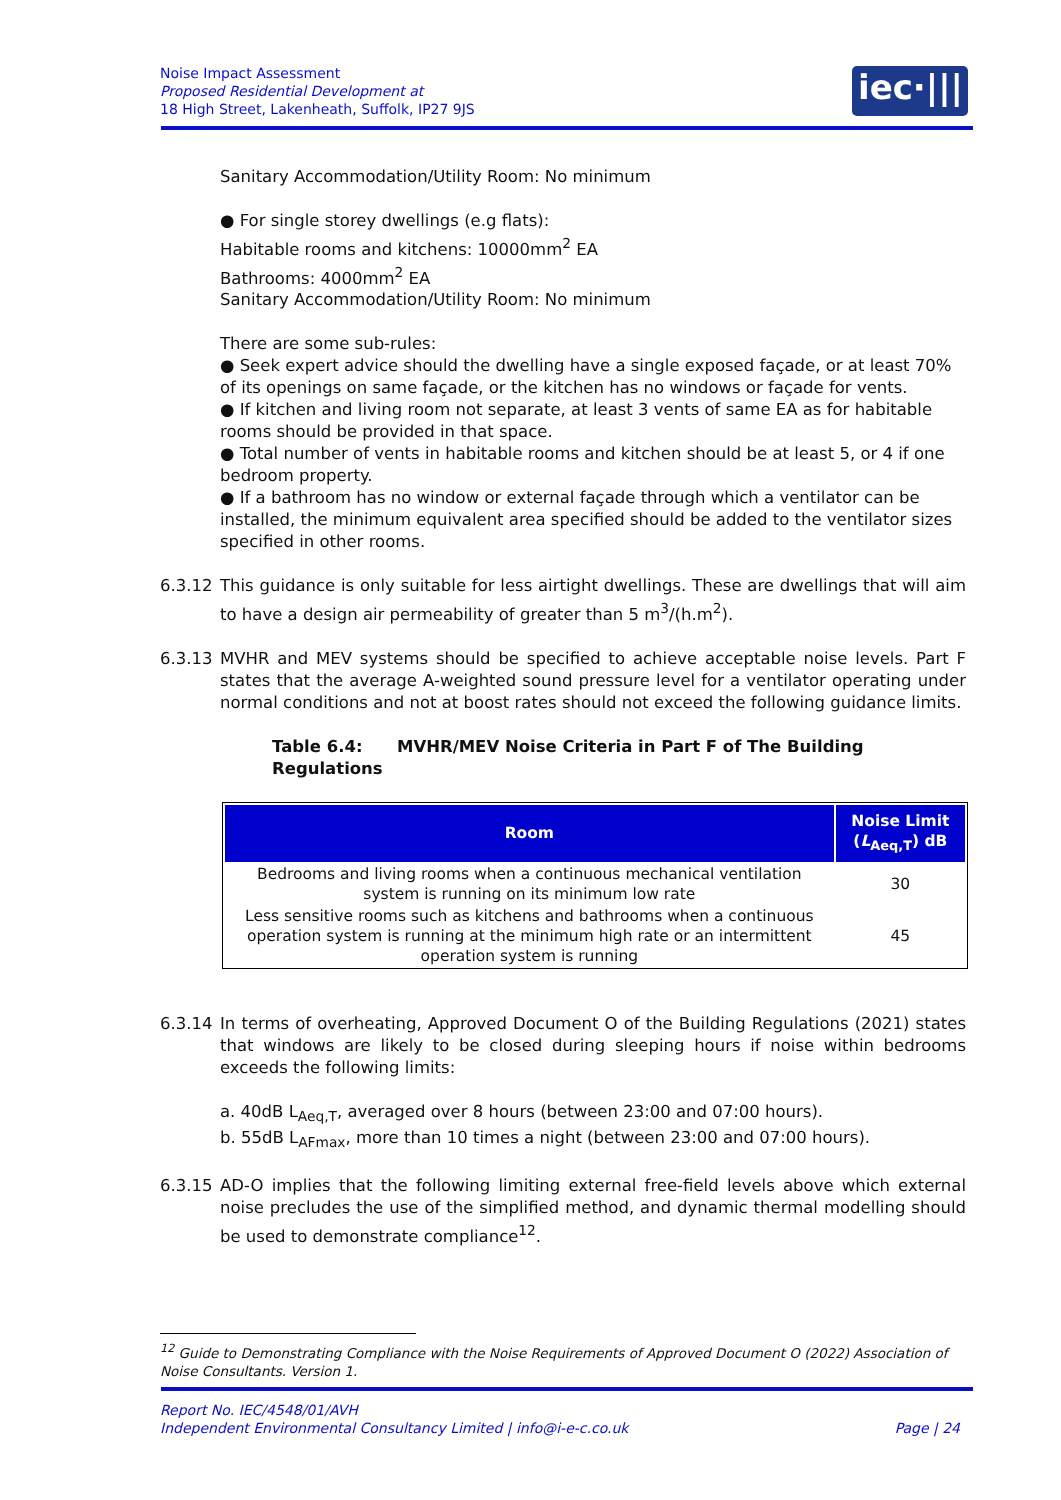Noise Impact Assessment
Proposed Residential Development at
18 High Street, Lakenheath, Suffolk, IP27 9JS
iec·|||·
Sanitary Accommodation/Utility Room: No minimum
● For single storey dwellings (e.g flats):
Habitable rooms and kitchens: 10000mm<sup>2</sup> EA
Bathrooms: 4000mm<sup>2</sup> EA
Sanitary Accommodation/Utility Room: No minimum
There are some sub-rules:
● Seek expert advice should the dwelling have a single exposed façade, or at least 70% of its openings on same façade, or the kitchen has no windows or façade for vents.
● If kitchen and living room not separate, at least 3 vents of same EA as for habitable rooms should be provided in that space.
● Total number of vents in habitable rooms and kitchen should be at least 5, or 4 if one bedroom property.
● If a bathroom has no window or external façade through which a ventilator can be installed, the minimum equivalent area specified should be added to the ventilator sizes specified in other rooms.
6.3.12 This guidance is only suitable for less airtight dwellings. These are dwellings that will aim to have a design air permeability of greater than 5 m<sup>3</sup>/(h.m<sup>2</sup>).
6.3.13 MVHR and MEV systems should be specified to achieve acceptable noise levels. Part F states that the average A-weighted sound pressure level for a ventilator operating under normal conditions and not at boost rates should not exceed the following guidance limits.
Table 6.4: MVHR/MEV Noise Criteria in Part F of The Building Regulations
| Room | Noise Limit ( L<sub>Aeq,T</sub>) dB |
| --- | --- |
| Bedrooms and living rooms when a continuous mechanical ventilation system is running on its minimum low rate | 30 |
| Less sensitive rooms such as kitchens and bathrooms when a continuous operation system is running at the minimum high rate or an intermittent operation system is running | 45 |
6.3.14 In terms of overheating, Approved Document O of the Building Regulations (2021) states that windows are likely to be closed during sleeping hours if noise within bedrooms exceeds the following limits:
a. 40dB L<sub>Aeq,T</sub>, averaged over 8 hours (between 23:00 and 07:00 hours).
b. 55dB L<sub>AFmax</sub>, more than 10 times a night (between 23:00 and 07:00 hours).
6.3.15 AD-O implies that the following limiting external free-field levels above which external noise precludes the use of the simplified method, and dynamic thermal modelling should be used to demonstrate compliance<sup>12</sup>.
<sup>12</sup> Guide to Demonstrating Compliance with the Noise Requirements of Approved Document O (2022) Association of Noise Consultants. Version 1.
Report No. IEC/4548/01/AVH
Independent Environmental Consultancy Limited | info@i-e-c.co.uk Page | 24